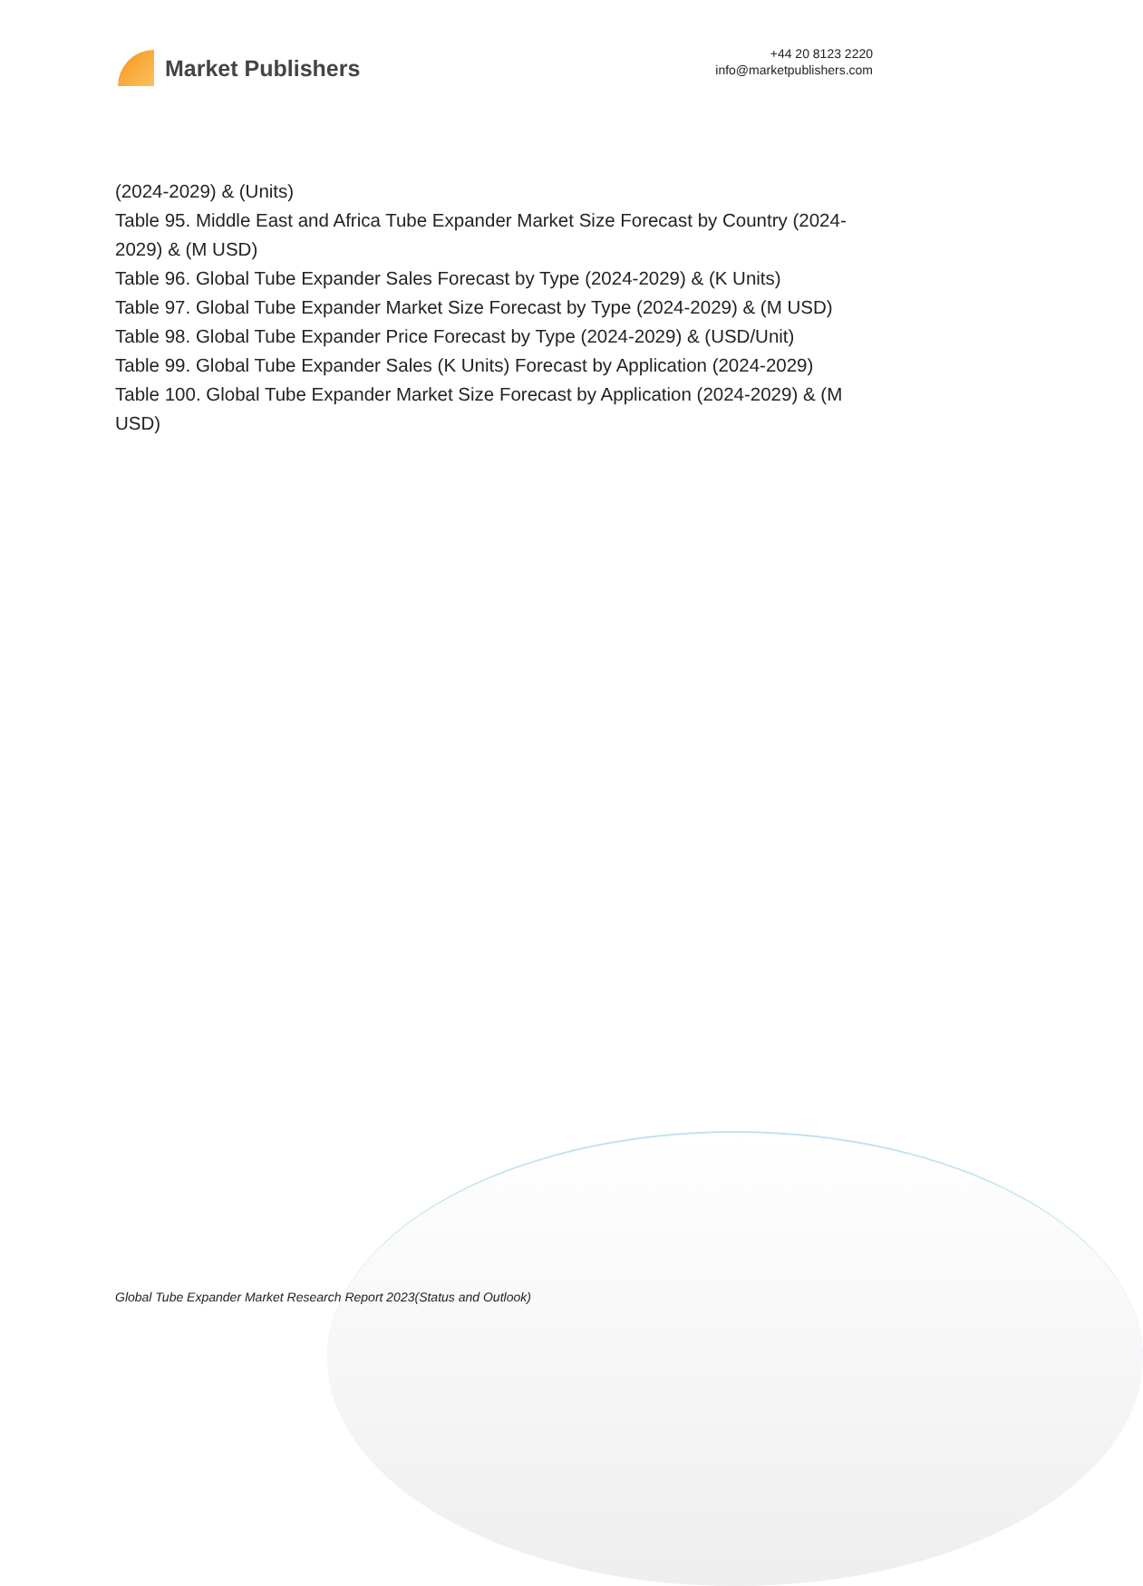Market Publishers
+44 20 8123 2220
info@marketpublishers.com
(2024-2029) & (Units)
Table 95. Middle East and Africa Tube Expander Market Size Forecast by Country (2024-2029) & (M USD)
Table 96. Global Tube Expander Sales Forecast by Type (2024-2029) & (K Units)
Table 97. Global Tube Expander Market Size Forecast by Type (2024-2029) & (M USD)
Table 98. Global Tube Expander Price Forecast by Type (2024-2029) & (USD/Unit)
Table 99. Global Tube Expander Sales (K Units) Forecast by Application (2024-2029)
Table 100. Global Tube Expander Market Size Forecast by Application (2024-2029) & (M USD)
Global Tube Expander Market Research Report 2023(Status and Outlook)